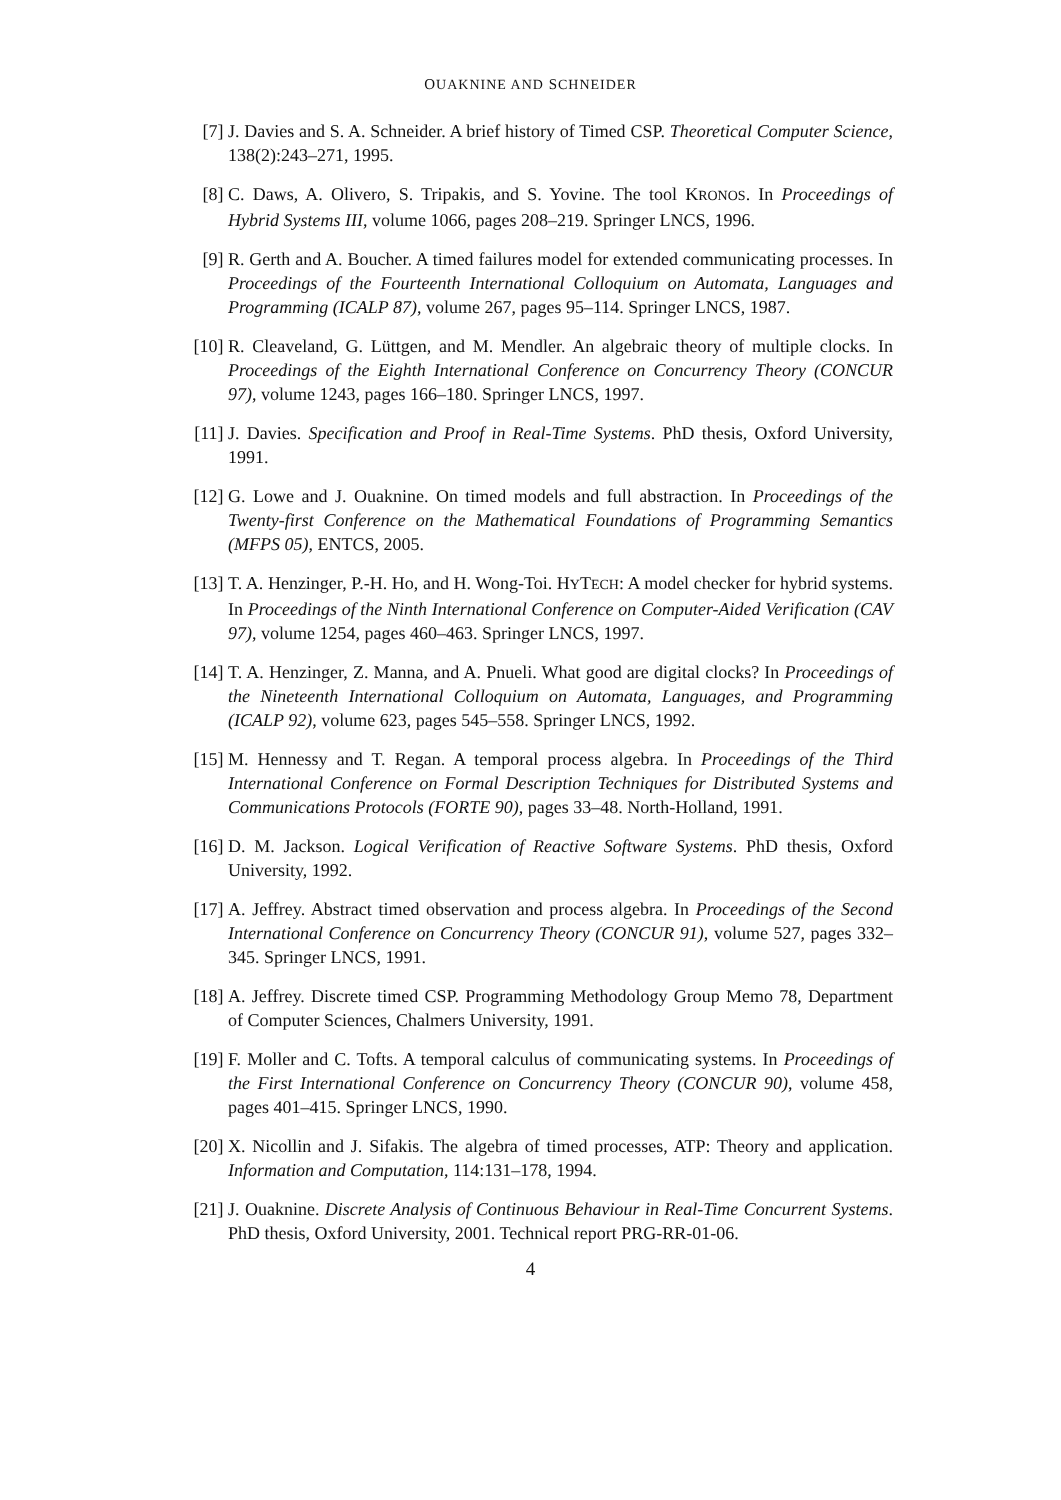OUAKNINE AND SCHNEIDER
[7] J. Davies and S. A. Schneider. A brief history of Timed CSP. Theoretical Computer Science, 138(2):243–271, 1995.
[8] C. Daws, A. Olivero, S. Tripakis, and S. Yovine. The tool KRONOS. In Proceedings of Hybrid Systems III, volume 1066, pages 208–219. Springer LNCS, 1996.
[9] R. Gerth and A. Boucher. A timed failures model for extended communicating processes. In Proceedings of the Fourteenth International Colloquium on Automata, Languages and Programming (ICALP 87), volume 267, pages 95–114. Springer LNCS, 1987.
[10] R. Cleaveland, G. Lüttgen, and M. Mendler. An algebraic theory of multiple clocks. In Proceedings of the Eighth International Conference on Concurrency Theory (CONCUR 97), volume 1243, pages 166–180. Springer LNCS, 1997.
[11] J. Davies. Specification and Proof in Real-Time Systems. PhD thesis, Oxford University, 1991.
[12] G. Lowe and J. Ouaknine. On timed models and full abstraction. In Proceedings of the Twenty-first Conference on the Mathematical Foundations of Programming Semantics (MFPS 05), ENTCS, 2005.
[13] T. A. Henzinger, P.-H. Ho, and H. Wong-Toi. HYTECH: A model checker for hybrid systems. In Proceedings of the Ninth International Conference on Computer-Aided Verification (CAV 97), volume 1254, pages 460–463. Springer LNCS, 1997.
[14] T. A. Henzinger, Z. Manna, and A. Pnueli. What good are digital clocks? In Proceedings of the Nineteenth International Colloquium on Automata, Languages, and Programming (ICALP 92), volume 623, pages 545–558. Springer LNCS, 1992.
[15] M. Hennessy and T. Regan. A temporal process algebra. In Proceedings of the Third International Conference on Formal Description Techniques for Distributed Systems and Communications Protocols (FORTE 90), pages 33–48. North-Holland, 1991.
[16] D. M. Jackson. Logical Verification of Reactive Software Systems. PhD thesis, Oxford University, 1992.
[17] A. Jeffrey. Abstract timed observation and process algebra. In Proceedings of the Second International Conference on Concurrency Theory (CONCUR 91), volume 527, pages 332–345. Springer LNCS, 1991.
[18] A. Jeffrey. Discrete timed CSP. Programming Methodology Group Memo 78, Department of Computer Sciences, Chalmers University, 1991.
[19] F. Moller and C. Tofts. A temporal calculus of communicating systems. In Proceedings of the First International Conference on Concurrency Theory (CONCUR 90), volume 458, pages 401–415. Springer LNCS, 1990.
[20] X. Nicollin and J. Sifakis. The algebra of timed processes, ATP: Theory and application. Information and Computation, 114:131–178, 1994.
[21] J. Ouaknine. Discrete Analysis of Continuous Behaviour in Real-Time Concurrent Systems. PhD thesis, Oxford University, 2001. Technical report PRG-RR-01-06.
4